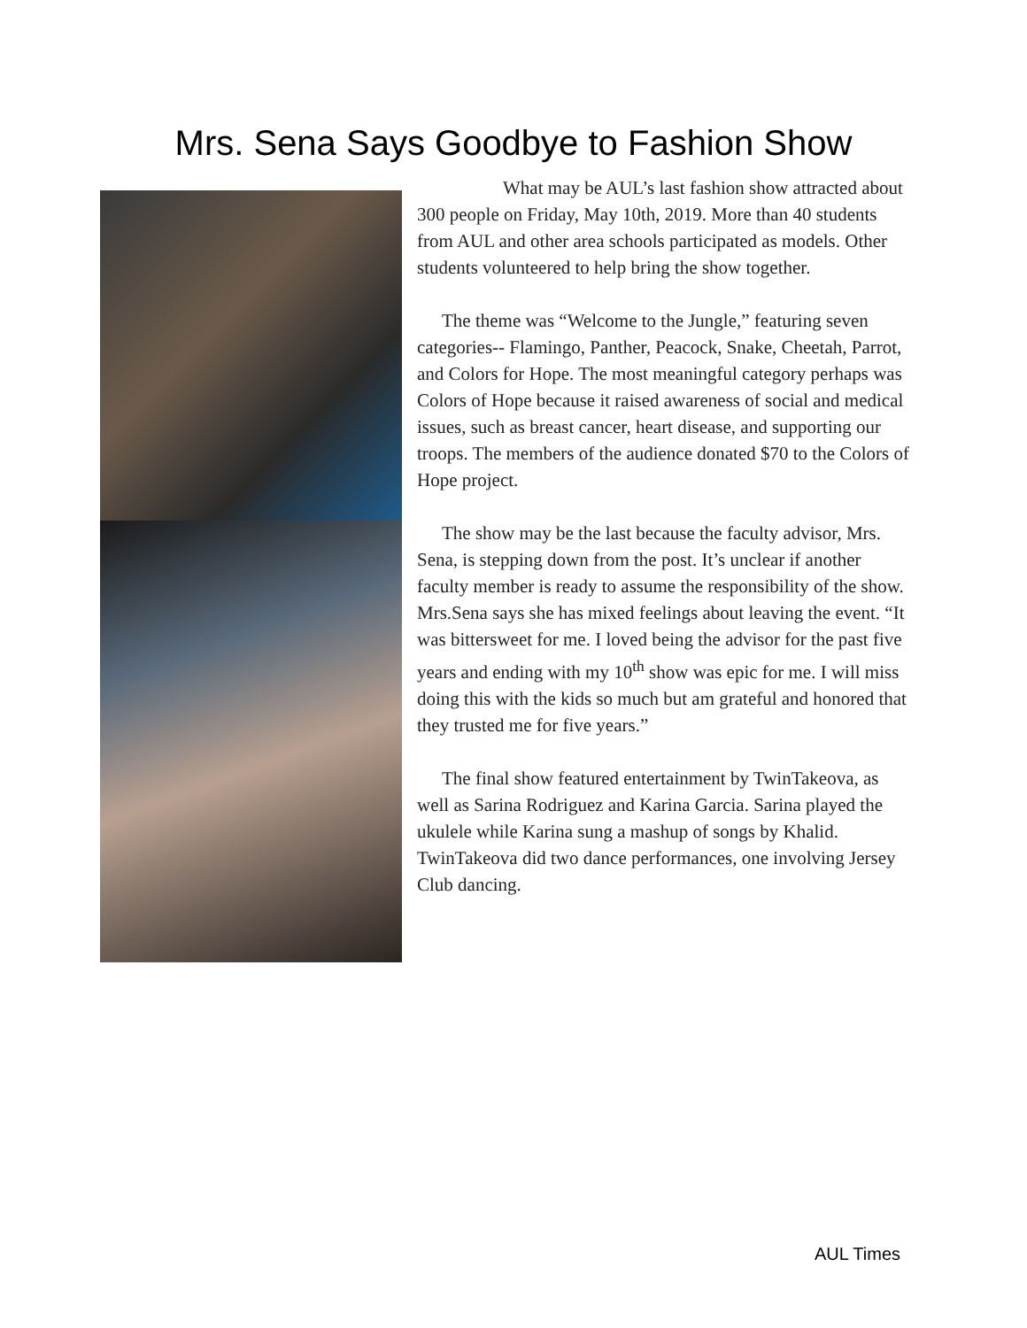Mrs. Sena Says Goodbye to Fashion Show
What may be AUL’s last fashion show attracted about 300 people on Friday, May 10th, 2019. More than 40 students from AUL and other area schools participated as models. Other students volunteered to help bring the show together.
The theme was “Welcome to the Jungle,” featuring seven categories-- Flamingo, Panther, Peacock, Snake, Cheetah, Parrot, and Colors for Hope. The most meaningful category perhaps was Colors of Hope because it raised awareness of social and medical issues, such as breast cancer, heart disease, and supporting our troops. The members of the audience donated $70 to the Colors of Hope project.
The show may be the last because the faculty advisor, Mrs. Sena, is stepping down from the post. It’s unclear if another faculty member is ready to assume the responsibility of the show. Mrs.Sena says she has mixed feelings about leaving the event. “It was bittersweet for me. I loved being the advisor for the past five years and ending with my 10<sup>th</sup> show was epic for me. I will miss doing this with the kids so much but am grateful and honored that they trusted me for five years.”
The final show featured entertainment by TwinTakeova, as well as Sarina Rodriguez and Karina Garcia. Sarina played the ukulele while Karina sung a mashup of songs by Khalid. TwinTakeova did two dance performances, one involving Jersey Club dancing.
AUL Times